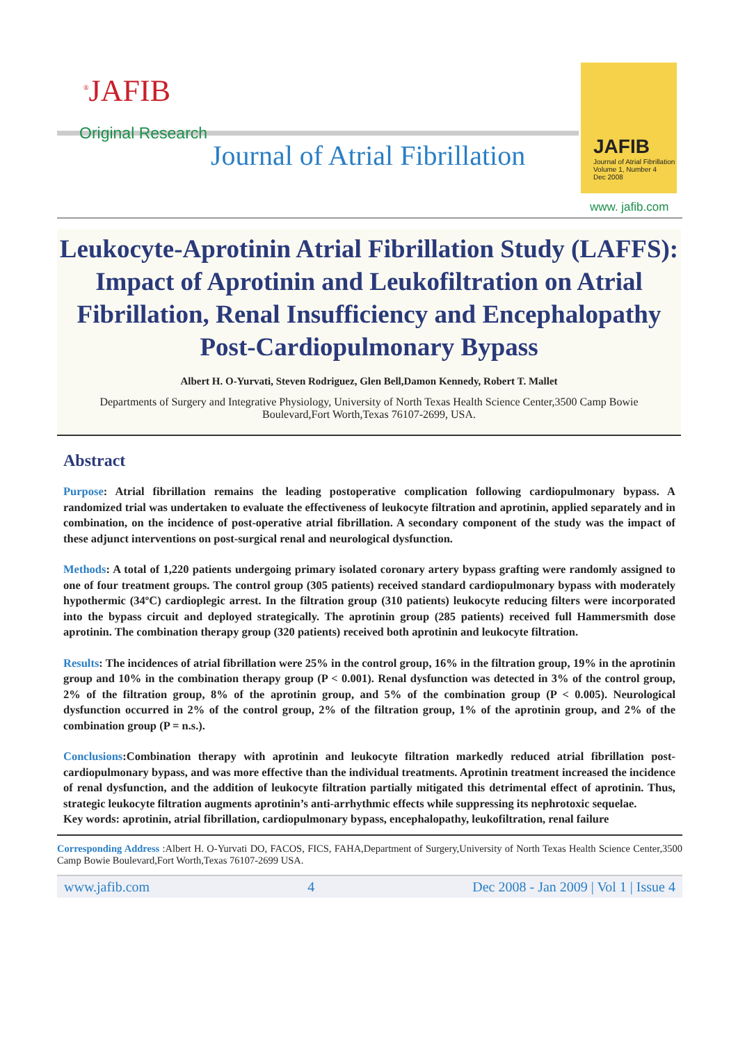<sup>®</sup>JAFIB
Original Research
Journal of Atrial Fibrillation
JAFIB
Journal of Atrial Fibrillation
Volume 1, Number 4
Dec 2008
www. jafib.com
Leukocyte-Aprotinin Atrial Fibrillation Study (LAFFS): Impact of Aprotinin and Leukofiltration on Atrial Fibrillation, Renal Insufficiency and Encephalopathy Post-Cardiopulmonary Bypass
Albert H. O-Yurvati, Steven Rodriguez, Glen Bell,Damon Kennedy, Robert T. Mallet
Departments of Surgery and Integrative Physiology, University of North Texas Health Science Center,3500 Camp Bowie Boulevard,Fort Worth,Texas 76107-2699, USA.
Abstract
Purpose: Atrial fibrillation remains the leading postoperative complication following cardiopulmonary bypass. A randomized trial was undertaken to evaluate the effectiveness of leukocyte filtration and aprotinin, applied separately and in combination, on the incidence of post-operative atrial fibrillation. A secondary component of the study was the impact of these adjunct interventions on post-surgical renal and neurological dysfunction.
Methods: A total of 1,220 patients undergoing primary isolated coronary artery bypass grafting were randomly assigned to one of four treatment groups. The control group (305 patients) received standard cardiopulmonary bypass with moderately hypothermic (34ºC) cardioplegic arrest. In the filtration group (310 patients) leukocyte reducing filters were incorporated into the bypass circuit and deployed strategically. The aprotinin group (285 patients) received full Hammersmith dose aprotinin. The combination therapy group (320 patients) received both aprotinin and leukocyte filtration.
Results: The incidences of atrial fibrillation were 25% in the control group, 16% in the filtration group, 19% in the aprotinin group and 10% in the combination therapy group (P < 0.001). Renal dysfunction was detected in 3% of the control group, 2% of the filtration group, 8% of the aprotinin group, and 5% of the combination group (P < 0.005). Neurological dysfunction occurred in 2% of the control group, 2% of the filtration group, 1% of the aprotinin group, and 2% of the combination group (P = n.s.).
Conclusions:Combination therapy with aprotinin and leukocyte filtration markedly reduced atrial fibrillation post-cardiopulmonary bypass, and was more effective than the individual treatments. Aprotinin treatment increased the incidence of renal dysfunction, and the addition of leukocyte filtration partially mitigated this detrimental effect of aprotinin. Thus, strategic leukocyte filtration augments aprotinin’s anti-arrhythmic effects while suppressing its nephrotoxic sequelae.
Key words: aprotinin, atrial fibrillation, cardiopulmonary bypass, encephalopathy, leukofiltration, renal failure
Corresponding Address :Albert H. O-Yurvati DO, FACOS, FICS, FAHA,Department of Surgery,University of North Texas Health Science Center,3500 Camp Bowie Boulevard,Fort Worth,Texas 76107-2699 USA.
www.jafib.com 4 Dec 2008 - Jan 2009 | Vol 1 | Issue 4